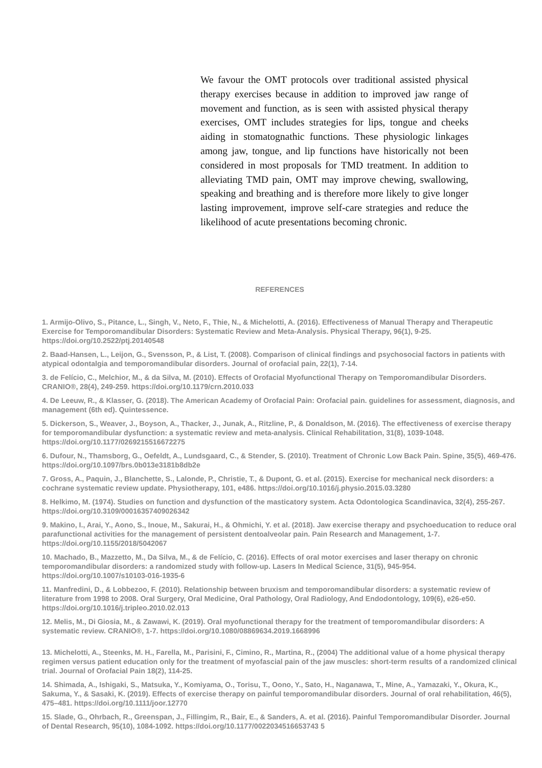We favour the OMT protocols over traditional assisted physical therapy exercises because in addition to improved jaw range of movement and function, as is seen with assisted physical therapy exercises, OMT includes strategies for lips, tongue and cheeks aiding in stomatognathic functions. These physiologic linkages among jaw, tongue, and lip functions have historically not been considered in most proposals for TMD treatment. In addition to alleviating TMD pain, OMT may improve chewing, swallowing, speaking and breathing and is therefore more likely to give longer lasting improvement, improve self-care strategies and reduce the likelihood of acute presentations becoming chronic.
REFERENCES
1. Armijo-Olivo, S., Pitance, L., Singh, V., Neto, F., Thie, N., & Michelotti, A. (2016). Effectiveness of Manual Therapy and Therapeutic Exercise for Temporomandibular Disorders: Systematic Review and Meta-Analysis. Physical Therapy, 96(1), 9-25. https://doi.org/10.2522/ptj.20140548
2. Baad-Hansen, L., Leijon, G., Svensson, P., & List, T. (2008). Comparison of clinical findings and psychosocial factors in patients with atypical odontalgia and temporomandibular disorders. Journal of orofacial pain, 22(1), 7-14.
3. de Felício, C., Melchior, M., & da Silva, M. (2010). Effects of Orofacial Myofunctional Therapy on Temporomandibular Disorders. CRANIO®, 28(4), 249-259. https://doi.org/10.1179/crn.2010.033
4. De Leeuw, R., & Klasser, G. (2018). The American Academy of Orofacial Pain: Orofacial pain. guidelines for assessment, diagnosis, and management (6th ed). Quintessence.
5. Dickerson, S., Weaver, J., Boyson, A., Thacker, J., Junak, A., Ritzline, P., & Donaldson, M. (2016). The effectiveness of exercise therapy for temporomandibular dysfunction: a systematic review and meta-analysis. Clinical Rehabilitation, 31(8), 1039-1048. https://doi.org/10.1177/0269215516672275
6. Dufour, N., Thamsborg, G., Oefeldt, A., Lundsgaard, C., & Stender, S. (2010). Treatment of Chronic Low Back Pain. Spine, 35(5), 469-476. https://doi.org/10.1097/brs.0b013e3181b8db2e
7. Gross, A., Paquin, J., Blanchette, S., Lalonde, P., Christie, T., & Dupont, G. et al. (2015). Exercise for mechanical neck disorders: a cochrane systematic review update. Physiotherapy, 101, e486. https://doi.org/10.1016/j.physio.2015.03.3280
8. Helkimo, M. (1974). Studies on function and dysfunction of the masticatory system. Acta Odontologica Scandinavica, 32(4), 255-267. https://doi.org/10.3109/00016357409026342
9. Makino, I., Arai, Y., Aono, S., Inoue, M., Sakurai, H., & Ohmichi, Y. et al. (2018). Jaw exercise therapy and psychoeducation to reduce oral parafunctional activities for the management of persistent dentoalveolar pain. Pain Research and Management, 1-7. https://doi.org/10.1155/2018/5042067
10. Machado, B., Mazzetto, M., Da Silva, M., & de Felício, C. (2016). Effects of oral motor exercises and laser therapy on chronic temporomandibular disorders: a randomized study with follow-up. Lasers In Medical Science, 31(5), 945-954. https://doi.org/10.1007/s10103-016-1935-6
11. Manfredini, D., & Lobbezoo, F. (2010). Relationship between bruxism and temporomandibular disorders: a systematic review of literature from 1998 to 2008. Oral Surgery, Oral Medicine, Oral Pathology, Oral Radiology, And Endodontology, 109(6), e26-e50. https://doi.org/10.1016/j.tripleo.2010.02.013
12. Melis, M., Di Giosia, M., & Zawawi, K. (2019). Oral myofunctional therapy for the treatment of temporomandibular disorders: A systematic review. CRANIO®, 1-7. https://doi.org/10.1080/08869634.2019.1668996
13. Michelotti, A., Steenks, M. H., Farella, M., Parisini, F., Cimino, R., Martina, R., (2004) The additional value of a home physical therapy regimen versus patient education only for the treatment of myofascial pain of the jaw muscles: short-term results of a randomized clinical trial. Journal of Orofacial Pain 18(2), 114-25.
14. Shimada, A., Ishigaki, S., Matsuka, Y., Komiyama, O., Torisu, T., Oono, Y., Sato, H., Naganawa, T., Mine, A., Yamazaki, Y., Okura, K., Sakuma, Y., & Sasaki, K. (2019). Effects of exercise therapy on painful temporomandibular disorders. Journal of oral rehabilitation, 46(5), 475–481. https://doi.org/10.1111/joor.12770
15. Slade, G., Ohrbach, R., Greenspan, J., Fillingim, R., Bair, E., & Sanders, A. et al. (2016). Painful Temporomandibular Disorder. Journal of Dental Research, 95(10), 1084-1092. https://doi.org/10.1177/0022034516653743 5